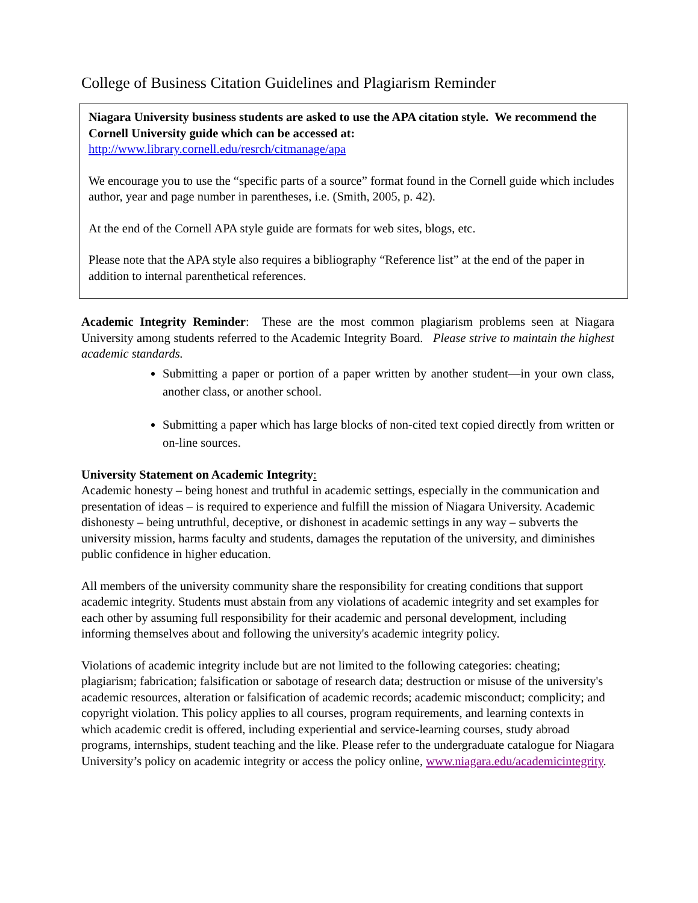College of Business Citation Guidelines and Plagiarism Reminder
Niagara University business students are asked to use the APA citation style. We recommend the Cornell University guide which can be accessed at:
http://www.library.cornell.edu/resrch/citmanage/apa
We encourage you to use the “specific parts of a source” format found in the Cornell guide which includes author, year and page number in parentheses, i.e. (Smith, 2005, p. 42).
At the end of the Cornell APA style guide are formats for web sites, blogs, etc.
Please note that the APA style also requires a bibliography “Reference list” at the end of the paper in addition to internal parenthetical references.
Academic Integrity Reminder: These are the most common plagiarism problems seen at Niagara University among students referred to the Academic Integrity Board. Please strive to maintain the highest academic standards.
Submitting a paper or portion of a paper written by another student—in your own class, another class, or another school.
Submitting a paper which has large blocks of non-cited text copied directly from written or on-line sources.
University Statement on Academic Integrity:
Academic honesty – being honest and truthful in academic settings, especially in the communication and presentation of ideas – is required to experience and fulfill the mission of Niagara University. Academic dishonesty – being untruthful, deceptive, or dishonest in academic settings in any way – subverts the university mission, harms faculty and students, damages the reputation of the university, and diminishes public confidence in higher education.
All members of the university community share the responsibility for creating conditions that support academic integrity. Students must abstain from any violations of academic integrity and set examples for each other by assuming full responsibility for their academic and personal development, including informing themselves about and following the university's academic integrity policy.
Violations of academic integrity include but are not limited to the following categories: cheating; plagiarism; fabrication; falsification or sabotage of research data; destruction or misuse of the university's academic resources, alteration or falsification of academic records; academic misconduct; complicity; and copyright violation. This policy applies to all courses, program requirements, and learning contexts in which academic credit is offered, including experiential and service-learning courses, study abroad programs, internships, student teaching and the like. Please refer to the undergraduate catalogue for Niagara University’s policy on academic integrity or access the policy online, www.niagara.edu/academicintegrity.